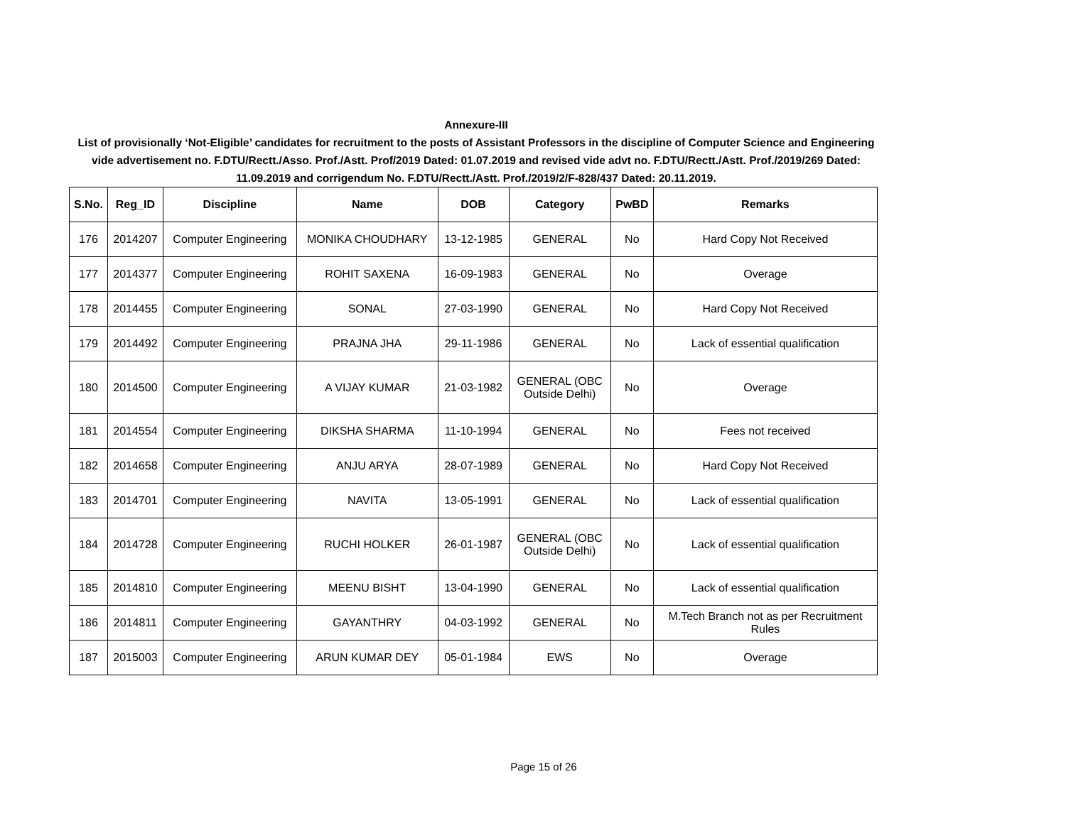Annexure-III
List of provisionally ‘Not-Eligible’ candidates for recruitment to the posts of Assistant Professors in the discipline of Computer Science and Engineering vide advertisement no. F.DTU/Rectt./Asso. Prof./Astt. Prof/2019 Dated: 01.07.2019 and revised vide advt no. F.DTU/Rectt./Astt. Prof./2019/269 Dated: 11.09.2019 and corrigendum No. F.DTU/Rectt./Astt. Prof./2019/2/F-828/437 Dated: 20.11.2019.
| S.No. | Reg_ID | Discipline | Name | DOB | Category | PwBD | Remarks |
| --- | --- | --- | --- | --- | --- | --- | --- |
| 176 | 2014207 | Computer Engineering | MONIKA CHOUDHARY | 13-12-1985 | GENERAL | No | Hard Copy Not Received |
| 177 | 2014377 | Computer Engineering | ROHIT SAXENA | 16-09-1983 | GENERAL | No | Overage |
| 178 | 2014455 | Computer Engineering | SONAL | 27-03-1990 | GENERAL | No | Hard Copy Not Received |
| 179 | 2014492 | Computer Engineering | PRAJNA JHA | 29-11-1986 | GENERAL | No | Lack of essential qualification |
| 180 | 2014500 | Computer Engineering | A VIJAY KUMAR | 21-03-1982 | GENERAL (OBC Outside Delhi) | No | Overage |
| 181 | 2014554 | Computer Engineering | DIKSHA SHARMA | 11-10-1994 | GENERAL | No | Fees not received |
| 182 | 2014658 | Computer Engineering | ANJU ARYA | 28-07-1989 | GENERAL | No | Hard Copy Not Received |
| 183 | 2014701 | Computer Engineering | NAVITA | 13-05-1991 | GENERAL | No | Lack of essential qualification |
| 184 | 2014728 | Computer Engineering | RUCHI HOLKER | 26-01-1987 | GENERAL (OBC Outside Delhi) | No | Lack of essential qualification |
| 185 | 2014810 | Computer Engineering | MEENU BISHT | 13-04-1990 | GENERAL | No | Lack of essential qualification |
| 186 | 2014811 | Computer Engineering | GAYANTHRY | 04-03-1992 | GENERAL | No | M.Tech Branch not as per Recruitment Rules |
| 187 | 2015003 | Computer Engineering | ARUN KUMAR DEY | 05-01-1984 | EWS | No | Overage |
Page 15 of 26